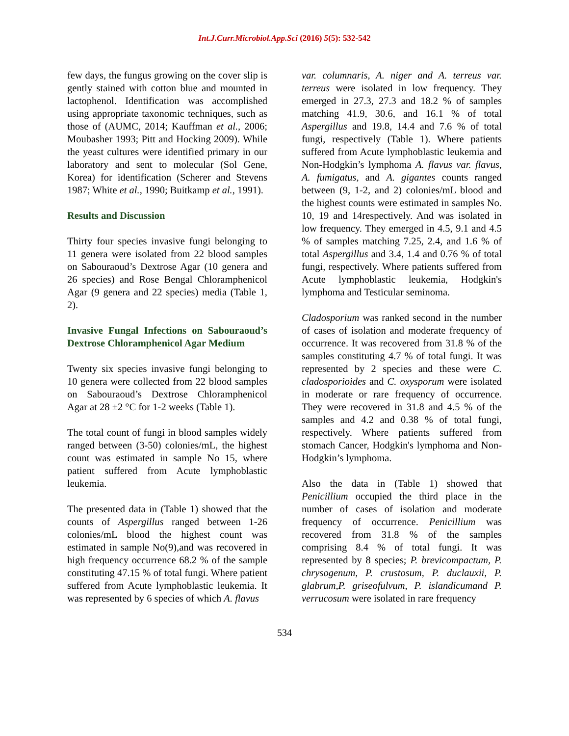Int.J.Curr.Microbiol.App.Sci (2016) 5(5): 532-542
few days, the fungus growing on the cover slip is gently stained with cotton blue and mounted in lactophenol. Identification was accomplished using appropriate taxonomic techniques, such as those of (AUMC, 2014; Kauffman et al., 2006; Moubasher 1993; Pitt and Hocking 2009). While the yeast cultures were identified primary in our laboratory and sent to molecular (Sol Gene, Korea) for identification (Scherer and Stevens 1987; White et al., 1990; Buitkamp et al., 1991).
Results and Discussion
Thirty four species invasive fungi belonging to 11 genera were isolated from 22 blood samples on Sabouraoud’s Dextrose Agar (10 genera and 26 species) and Rose Bengal Chloramphenicol Agar (9 genera and 22 species) media (Table 1, 2).
Invasive Fungal Infections on Sabouraoud’s Dextrose Chloramphenicol Agar Medium
Twenty six species invasive fungi belonging to 10 genera were collected from 22 blood samples on Sabouraoud’s Dextrose Chloramphenicol Agar at 28 ±2 °C for 1-2 weeks (Table 1).
The total count of fungi in blood samples widely ranged between (3-50) colonies/mL, the highest count was estimated in sample No 15, where patient suffered from Acute lymphoblastic leukemia.
The presented data in (Table 1) showed that the counts of Aspergillus ranged between 1-26 colonies/mL blood the highest count was estimated in sample No(9),and was recovered in high frequency occurrence 68.2 % of the sample constituting 47.15 % of total fungi. Where patient suffered from Acute lymphoblastic leukemia. It was represented by 6 species of which A. flavus
var. columnaris, A. niger and A. terreus var. terreus were isolated in low frequency. They emerged in 27.3, 27.3 and 18.2 % of samples matching 41.9, 30.6, and 16.1 % of total Aspergillus and 19.8, 14.4 and 7.6 % of total fungi, respectively (Table 1). Where patients suffered from Acute lymphoblastic leukemia and Non-Hodgkin’s lymphoma A. flavus var. flavus, A. fumigatus, and A. gigantes counts ranged between (9, 1-2, and 2) colonies/mL blood and the highest counts were estimated in samples No. 10, 19 and 14respectively. And was isolated in low frequency. They emerged in 4.5, 9.1 and 4.5 % of samples matching 7.25, 2.4, and 1.6 % of total Aspergillus and 3.4, 1.4 and 0.76 % of total fungi, respectively. Where patients suffered from Acute lymphoblastic leukemia, Hodgkin's lymphoma and Testicular seminoma.
Cladosporium was ranked second in the number of cases of isolation and moderate frequency of occurrence. It was recovered from 31.8 % of the samples constituting 4.7 % of total fungi. It was represented by 2 species and these were C. cladosporioides and C. oxysporum were isolated in moderate or rare frequency of occurrence. They were recovered in 31.8 and 4.5 % of the samples and 4.2 and 0.38 % of total fungi, respectively. Where patients suffered from stomach Cancer, Hodgkin's lymphoma and Non-Hodgkin’s lymphoma.
Also the data in (Table 1) showed that Penicillium occupied the third place in the number of cases of isolation and moderate frequency of occurrence. Penicillium was recovered from 31.8 % of the samples comprising 8.4 % of total fungi. It was represented by 8 species; P. brevicompactum, P. chrysogenum, P. crustosum, P. duclauxii, P. glabrum,P. griseofulvum, P. islandicumand P. verrucosum were isolated in rare frequency
534